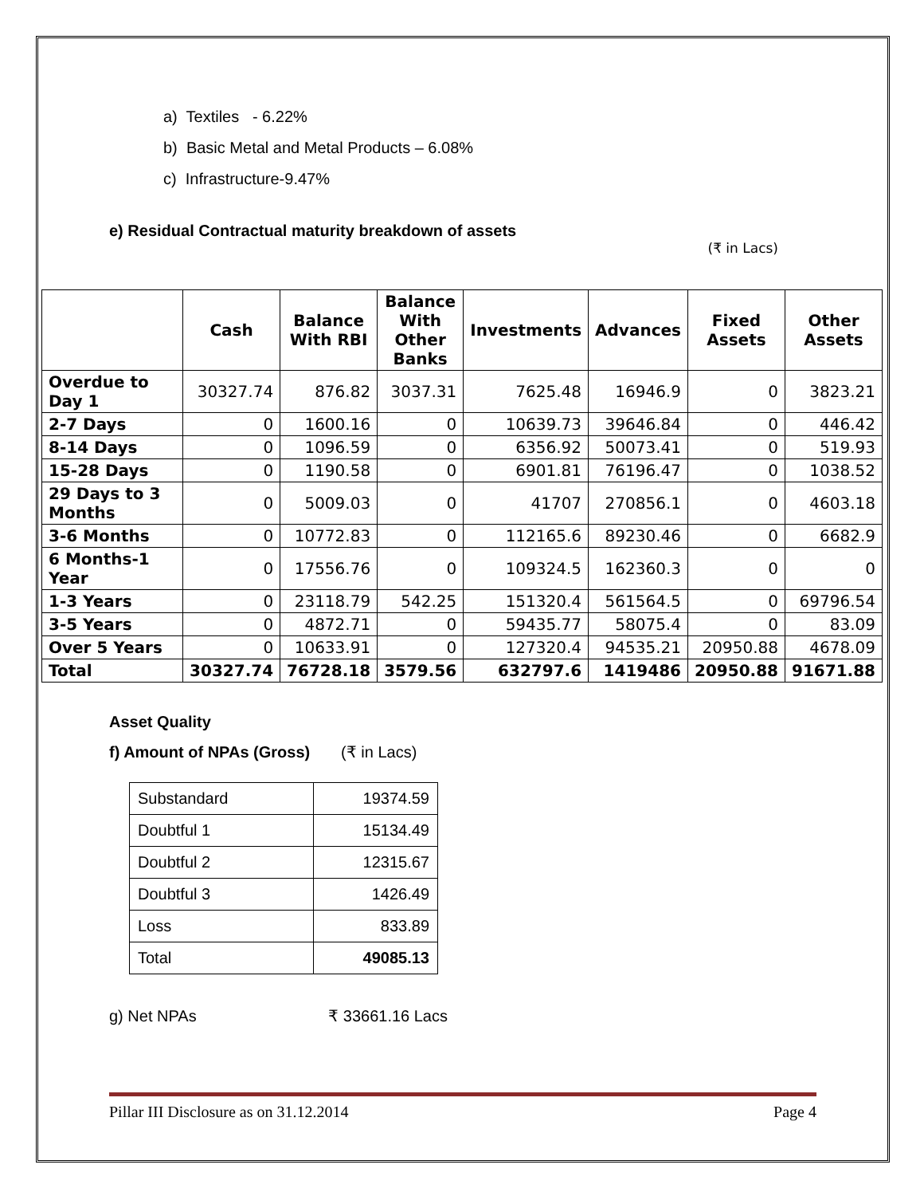a) Textiles - 6.22%
b) Basic Metal and Metal Products – 6.08%
c) Infrastructure-9.47%
e) Residual Contractual maturity breakdown of assets
(₹ in Lacs)
| | Cash | Balance With RBI | Balance With Other Banks | Investments | Advances | Fixed Assets | Other Assets |
| --- | --- | --- | --- | --- | --- | --- | --- |
| Overdue to Day 1 | 30327.74 | 876.82 | 3037.31 | 7625.48 | 16946.9 | 0 | 3823.21 |
| 2-7 Days | 0 | 1600.16 | 0 | 10639.73 | 39646.84 | 0 | 446.42 |
| 8-14 Days | 0 | 1096.59 | 0 | 6356.92 | 50073.41 | 0 | 519.93 |
| 15-28 Days | 0 | 1190.58 | 0 | 6901.81 | 76196.47 | 0 | 1038.52 |
| 29 Days to 3 Months | 0 | 5009.03 | 0 | 41707 | 270856.1 | 0 | 4603.18 |
| 3-6 Months | 0 | 10772.83 | 0 | 112165.6 | 89230.46 | 0 | 6682.9 |
| 6 Months-1 Year | 0 | 17556.76 | 0 | 109324.5 | 162360.3 | 0 | 0 |
| 1-3 Years | 0 | 23118.79 | 542.25 | 151320.4 | 561564.5 | 0 | 69796.54 |
| 3-5 Years | 0 | 4872.71 | 0 | 59435.77 | 58075.4 | 0 | 83.09 |
| Over 5 Years | 0 | 10633.91 | 0 | 127320.4 | 94535.21 | 20950.88 | 4678.09 |
| Total | 30327.74 | 76728.18 | 3579.56 | 632797.6 | 1419486 | 20950.88 | 91671.88 |
Asset Quality
f) Amount of NPAs (Gross) (₹ in Lacs)
| Substandard | 19374.59 |
| Doubtful 1 | 15134.49 |
| Doubtful 2 | 12315.67 |
| Doubtful 3 | 1426.49 |
| Loss | 833.89 |
| Total | 49085.13 |
g) Net NPAs ₹ 33661.16 Lacs
Pillar III Disclosure as on 31.12.2014 Page 4